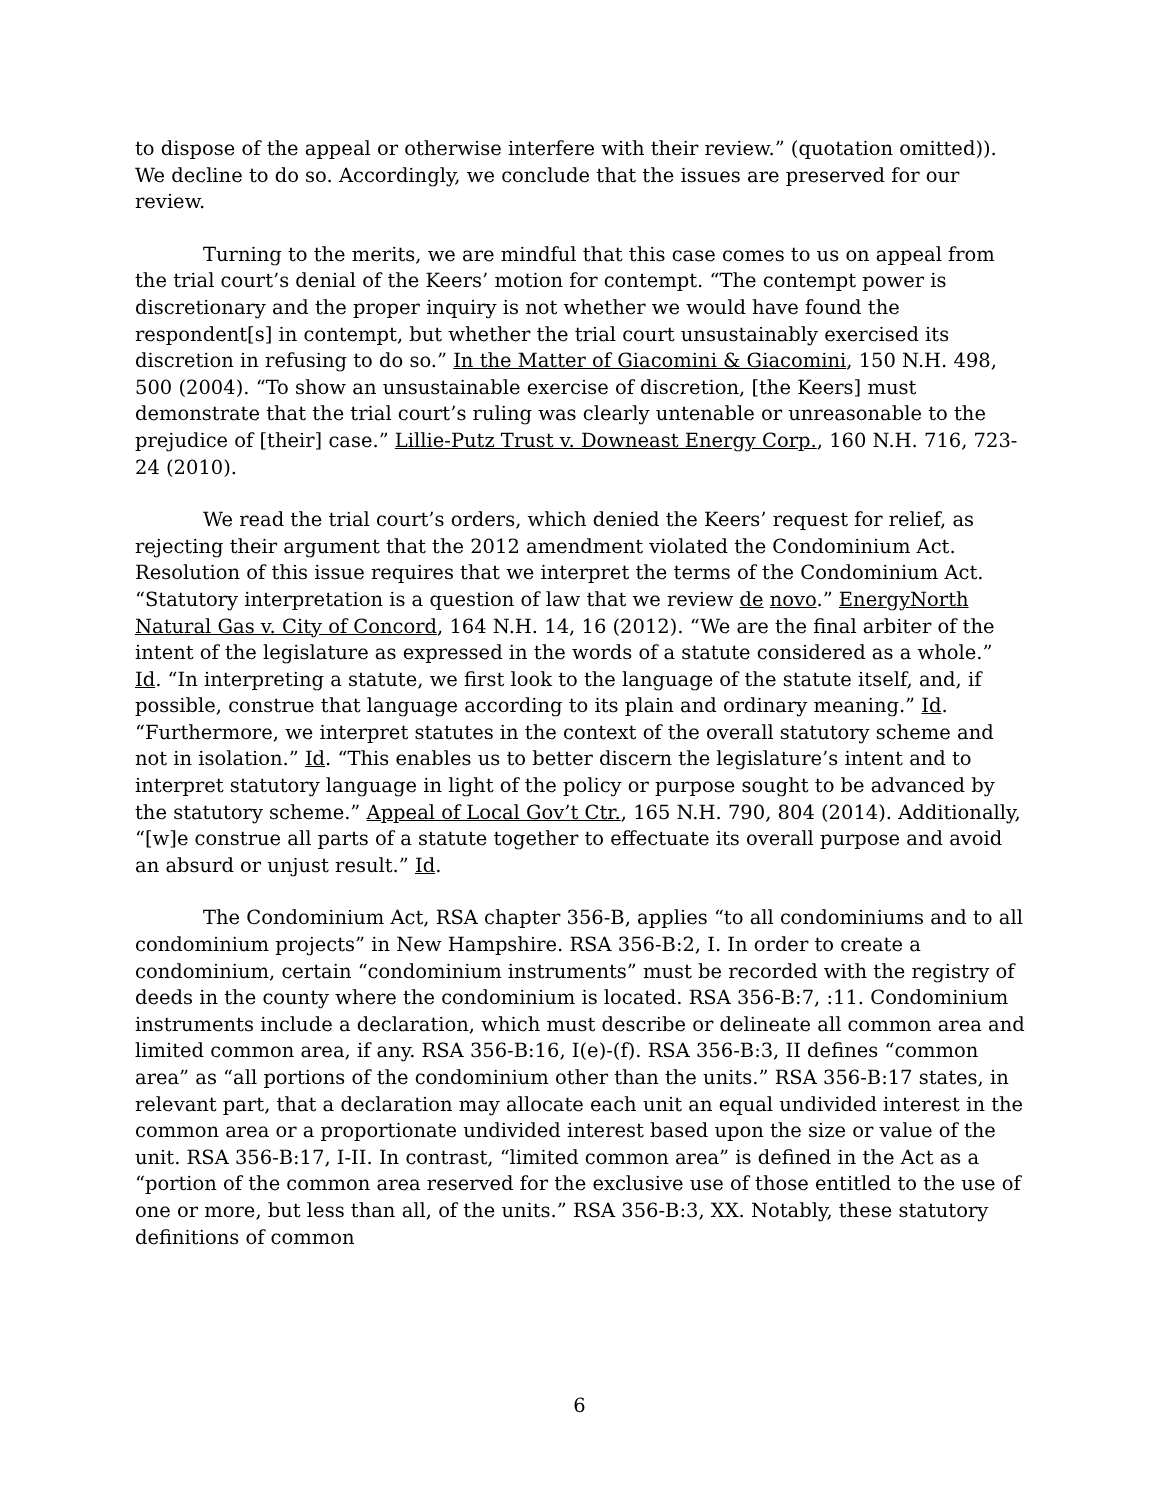to dispose of the appeal or otherwise interfere with their review.” (quotation omitted)). We decline to do so. Accordingly, we conclude that the issues are preserved for our review.
Turning to the merits, we are mindful that this case comes to us on appeal from the trial court’s denial of the Keers’ motion for contempt. “The contempt power is discretionary and the proper inquiry is not whether we would have found the respondent[s] in contempt, but whether the trial court unsustainably exercised its discretion in refusing to do so.” In the Matter of Giacomini & Giacomini, 150 N.H. 498, 500 (2004). “To show an unsustainable exercise of discretion, [the Keers] must demonstrate that the trial court’s ruling was clearly untenable or unreasonable to the prejudice of [their] case.” Lillie-Putz Trust v. Downeast Energy Corp., 160 N.H. 716, 723-24 (2010).
We read the trial court’s orders, which denied the Keers’ request for relief, as rejecting their argument that the 2012 amendment violated the Condominium Act. Resolution of this issue requires that we interpret the terms of the Condominium Act. “Statutory interpretation is a question of law that we review de novo.” EnergyNorth Natural Gas v. City of Concord, 164 N.H. 14, 16 (2012). “We are the final arbiter of the intent of the legislature as expressed in the words of a statute considered as a whole.” Id. “In interpreting a statute, we first look to the language of the statute itself, and, if possible, construe that language according to its plain and ordinary meaning.” Id. “Furthermore, we interpret statutes in the context of the overall statutory scheme and not in isolation.” Id. “This enables us to better discern the legislature’s intent and to interpret statutory language in light of the policy or purpose sought to be advanced by the statutory scheme.” Appeal of Local Gov’t Ctr., 165 N.H. 790, 804 (2014). Additionally, “[w]e construe all parts of a statute together to effectuate its overall purpose and avoid an absurd or unjust result.” Id.
The Condominium Act, RSA chapter 356-B, applies “to all condominiums and to all condominium projects” in New Hampshire. RSA 356-B:2, I. In order to create a condominium, certain “condominium instruments” must be recorded with the registry of deeds in the county where the condominium is located. RSA 356-B:7, :11. Condominium instruments include a declaration, which must describe or delineate all common area and limited common area, if any. RSA 356-B:16, I(e)-(f). RSA 356-B:3, II defines “common area” as “all portions of the condominium other than the units.” RSA 356-B:17 states, in relevant part, that a declaration may allocate each unit an equal undivided interest in the common area or a proportionate undivided interest based upon the size or value of the unit. RSA 356-B:17, I-II. In contrast, “limited common area” is defined in the Act as a “portion of the common area reserved for the exclusive use of those entitled to the use of one or more, but less than all, of the units.” RSA 356-B:3, XX. Notably, these statutory definitions of common
6